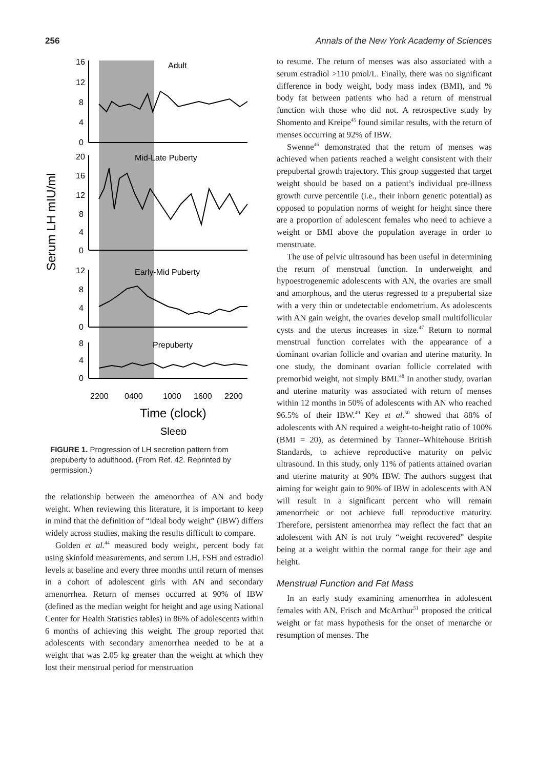256 Annals of the New York Academy of Sciences
Serum LH mIU/ml
16
12
8
4
0
20
16
12
8
4
0
12
8
4
0
8
4
0
Adult
Mid-Late Puberty
Early-Mid Puberty
Prepuberty
2200
0400
1000
1600
2200
Time (clock)
Sleep
FIGURE 1. Progression of LH secretion pattern from prepuberty to adulthood. (From Ref. 42. Reprinted by permission.)
the relationship between the amenorrhea of AN and body weight. When reviewing this literature, it is important to keep in mind that the definition of “ideal body weight” (IBW) differs widely across studies, making the results difficult to compare.
Golden et al.<sup>44</sup> measured body weight, percent body fat using skinfold measurements, and serum LH, FSH and estradiol levels at baseline and every three months until return of menses in a cohort of adolescent girls with AN and secondary amenorrhea. Return of menses occurred at 90% of IBW (defined as the median weight for height and age using National Center for Health Statistics tables) in 86% of adolescents within 6 months of achieving this weight. The group reported that adolescents with secondary amenorrhea needed to be at a weight that was 2.05 kg greater than the weight at which they lost their menstrual period for menstruation
to resume. The return of menses was also associated with a serum estradiol >110 pmol/L. Finally, there was no significant difference in body weight, body mass index (BMI), and % body fat between patients who had a return of menstrual function with those who did not. A retrospective study by Shomento and Kreipe<sup>45</sup> found similar results, with the return of menses occurring at 92% of IBW.
Swenne<sup>46</sup> demonstrated that the return of menses was achieved when patients reached a weight consistent with their prepubertal growth trajectory. This group suggested that target weight should be based on a patient’s individual pre-illness growth curve percentile (i.e., their inborn genetic potential) as opposed to population norms of weight for height since there are a proportion of adolescent females who need to achieve a weight or BMI above the population average in order to menstruate.
The use of pelvic ultrasound has been useful in determining the return of menstrual function. In underweight and hypoestrogenemic adolescents with AN, the ovaries are small and amorphous, and the uterus regressed to a prepubertal size with a very thin or undetectable endometrium. As adolescents with AN gain weight, the ovaries develop small multifollicular cysts and the uterus increases in size.<sup>47</sup> Return to normal menstrual function correlates with the appearance of a dominant ovarian follicle and ovarian and uterine maturity. In one study, the dominant ovarian follicle correlated with premorbid weight, not simply BMI.<sup>48</sup> In another study, ovarian and uterine maturity was associated with return of menses within 12 months in 50% of adolescents with AN who reached 96.5% of their IBW.<sup>49</sup> Key et al.<sup>50</sup> showed that 88% of adolescents with AN required a weight-to-height ratio of 100% (BMI = 20), as determined by Tanner–Whitehouse British Standards, to achieve reproductive maturity on pelvic ultrasound. In this study, only 11% of patients attained ovarian and uterine maturity at 90% IBW. The authors suggest that aiming for weight gain to 90% of IBW in adolescents with AN will result in a significant percent who will remain amenorrheic or not achieve full reproductive maturity. Therefore, persistent amenorrhea may reflect the fact that an adolescent with AN is not truly “weight recovered” despite being at a weight within the normal range for their age and height.
Menstrual Function and Fat Mass
In an early study examining amenorrhea in adolescent females with AN, Frisch and McArthur<sup>51</sup> proposed the critical weight or fat mass hypothesis for the onset of menarche or resumption of menses. The